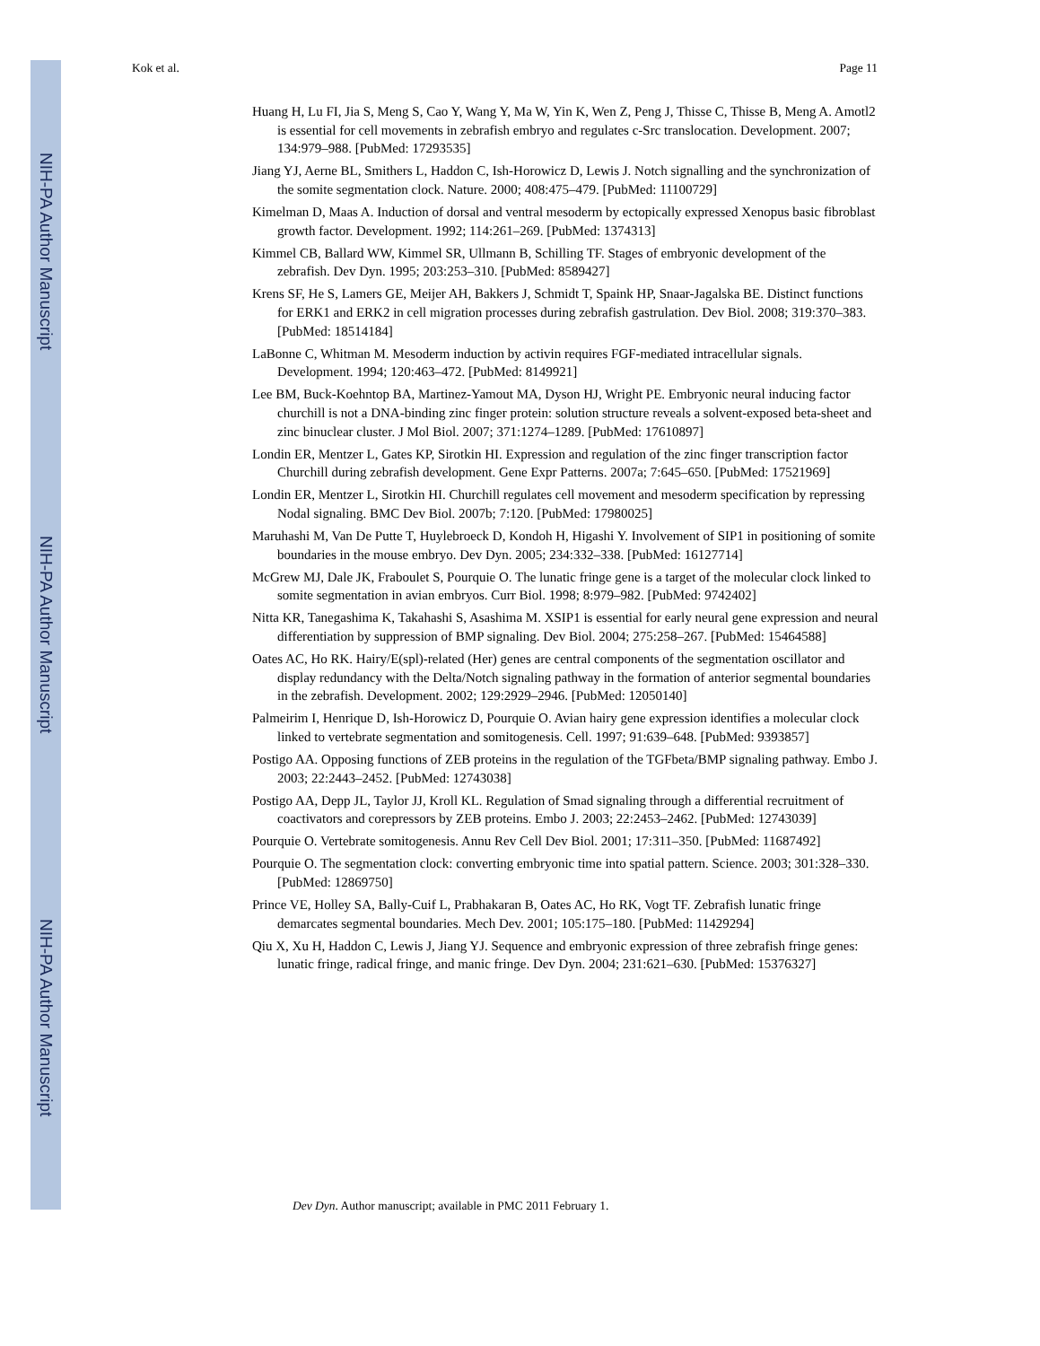NIH-PA Author Manuscript
NIH-PA Author Manuscript
NIH-PA Author Manuscript
Kok et al. Page 11
Huang H, Lu FI, Jia S, Meng S, Cao Y, Wang Y, Ma W, Yin K, Wen Z, Peng J, Thisse C, Thisse B, Meng A. Amotl2 is essential for cell movements in zebrafish embryo and regulates c-Src translocation. Development. 2007; 134:979–988. [PubMed: 17293535]
Jiang YJ, Aerne BL, Smithers L, Haddon C, Ish-Horowicz D, Lewis J. Notch signalling and the synchronization of the somite segmentation clock. Nature. 2000; 408:475–479. [PubMed: 11100729]
Kimelman D, Maas A. Induction of dorsal and ventral mesoderm by ectopically expressed Xenopus basic fibroblast growth factor. Development. 1992; 114:261–269. [PubMed: 1374313]
Kimmel CB, Ballard WW, Kimmel SR, Ullmann B, Schilling TF. Stages of embryonic development of the zebrafish. Dev Dyn. 1995; 203:253–310. [PubMed: 8589427]
Krens SF, He S, Lamers GE, Meijer AH, Bakkers J, Schmidt T, Spaink HP, Snaar-Jagalska BE. Distinct functions for ERK1 and ERK2 in cell migration processes during zebrafish gastrulation. Dev Biol. 2008; 319:370–383. [PubMed: 18514184]
LaBonne C, Whitman M. Mesoderm induction by activin requires FGF-mediated intracellular signals. Development. 1994; 120:463–472. [PubMed: 8149921]
Lee BM, Buck-Koehntop BA, Martinez-Yamout MA, Dyson HJ, Wright PE. Embryonic neural inducing factor churchill is not a DNA-binding zinc finger protein: solution structure reveals a solvent-exposed beta-sheet and zinc binuclear cluster. J Mol Biol. 2007; 371:1274–1289. [PubMed: 17610897]
Londin ER, Mentzer L, Gates KP, Sirotkin HI. Expression and regulation of the zinc finger transcription factor Churchill during zebrafish development. Gene Expr Patterns. 2007a; 7:645–650. [PubMed: 17521969]
Londin ER, Mentzer L, Sirotkin HI. Churchill regulates cell movement and mesoderm specification by repressing Nodal signaling. BMC Dev Biol. 2007b; 7:120. [PubMed: 17980025]
Maruhashi M, Van De Putte T, Huylebroeck D, Kondoh H, Higashi Y. Involvement of SIP1 in positioning of somite boundaries in the mouse embryo. Dev Dyn. 2005; 234:332–338. [PubMed: 16127714]
McGrew MJ, Dale JK, Fraboulet S, Pourquie O. The lunatic fringe gene is a target of the molecular clock linked to somite segmentation in avian embryos. Curr Biol. 1998; 8:979–982. [PubMed: 9742402]
Nitta KR, Tanegashima K, Takahashi S, Asashima M. XSIP1 is essential for early neural gene expression and neural differentiation by suppression of BMP signaling. Dev Biol. 2004; 275:258–267. [PubMed: 15464588]
Oates AC, Ho RK. Hairy/E(spl)-related (Her) genes are central components of the segmentation oscillator and display redundancy with the Delta/Notch signaling pathway in the formation of anterior segmental boundaries in the zebrafish. Development. 2002; 129:2929–2946. [PubMed: 12050140]
Palmeirim I, Henrique D, Ish-Horowicz D, Pourquie O. Avian hairy gene expression identifies a molecular clock linked to vertebrate segmentation and somitogenesis. Cell. 1997; 91:639–648. [PubMed: 9393857]
Postigo AA. Opposing functions of ZEB proteins in the regulation of the TGFbeta/BMP signaling pathway. Embo J. 2003; 22:2443–2452. [PubMed: 12743038]
Postigo AA, Depp JL, Taylor JJ, Kroll KL. Regulation of Smad signaling through a differential recruitment of coactivators and corepressors by ZEB proteins. Embo J. 2003; 22:2453–2462. [PubMed: 12743039]
Pourquie O. Vertebrate somitogenesis. Annu Rev Cell Dev Biol. 2001; 17:311–350. [PubMed: 11687492]
Pourquie O. The segmentation clock: converting embryonic time into spatial pattern. Science. 2003; 301:328–330. [PubMed: 12869750]
Prince VE, Holley SA, Bally-Cuif L, Prabhakaran B, Oates AC, Ho RK, Vogt TF. Zebrafish lunatic fringe demarcates segmental boundaries. Mech Dev. 2001; 105:175–180. [PubMed: 11429294]
Qiu X, Xu H, Haddon C, Lewis J, Jiang YJ. Sequence and embryonic expression of three zebrafish fringe genes: lunatic fringe, radical fringe, and manic fringe. Dev Dyn. 2004; 231:621–630. [PubMed: 15376327]
Dev Dyn. Author manuscript; available in PMC 2011 February 1.